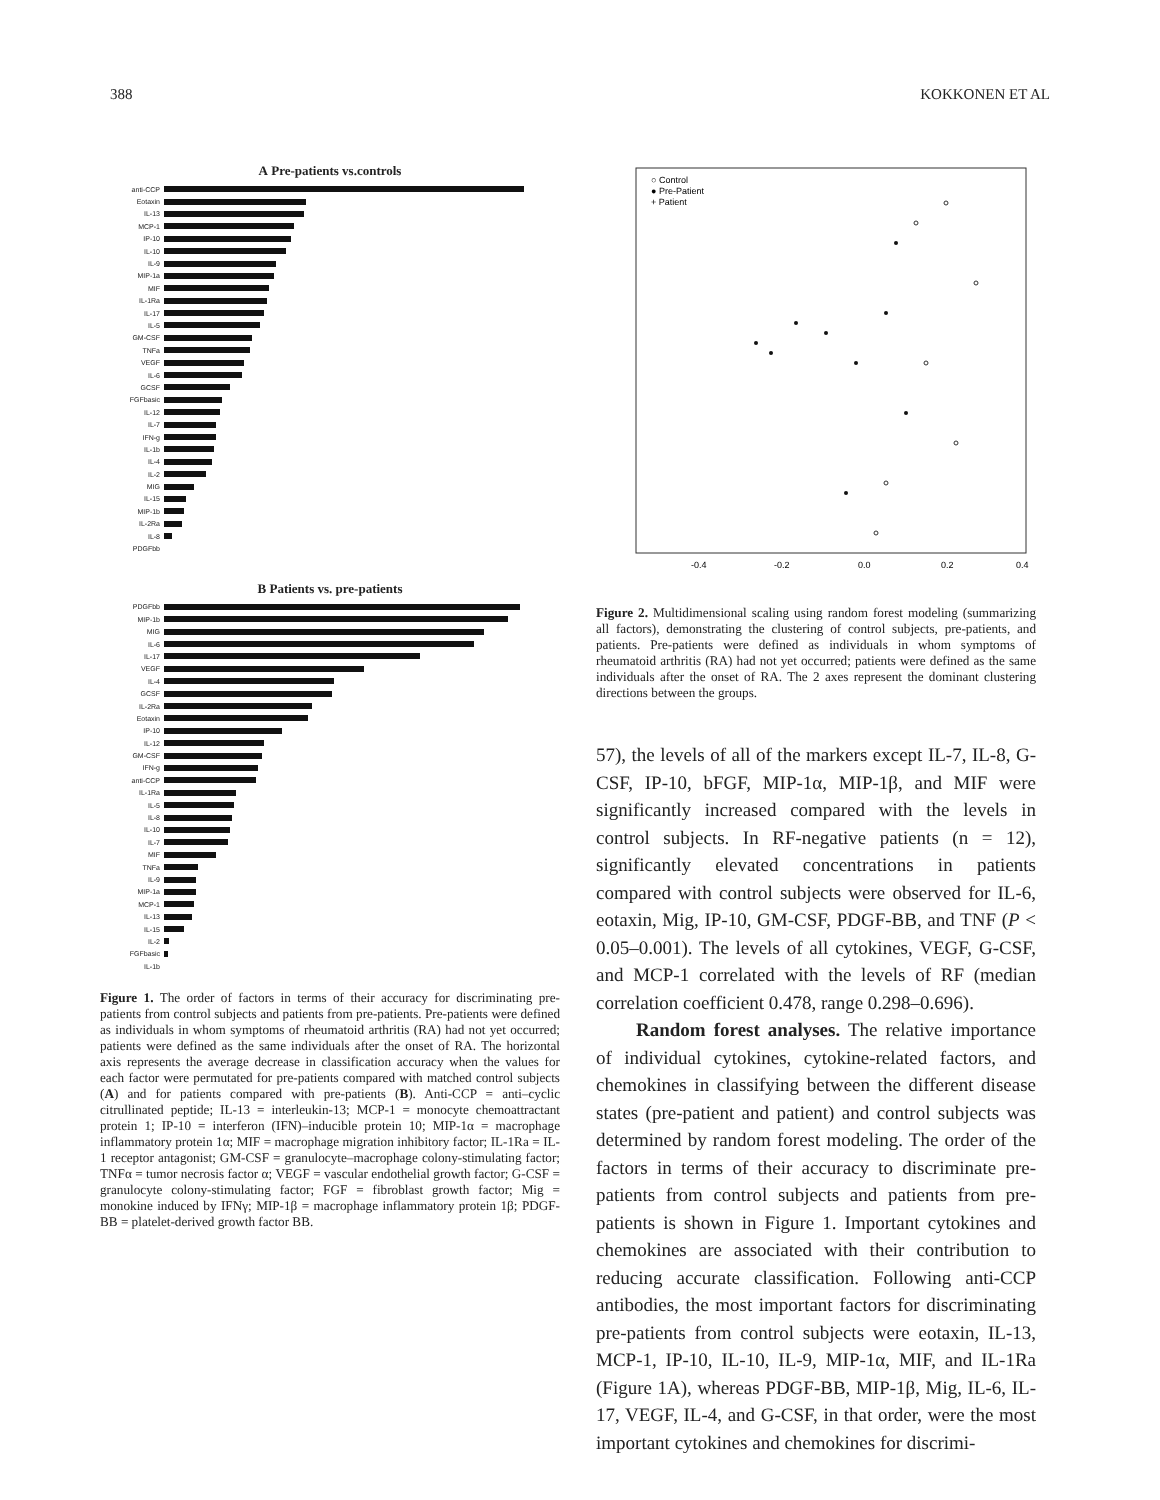388 KOKKONEN ET AL
A Pre-patients vs.controls
anti-CCP
Eotaxin
IL-13
MCP-1
IP-10
IL-10
IL-9
MIP-1a
MIF
IL-1Ra
IL-17
IL-5
GM-CSF
TNFa
VEGF
IL-6
GCSF
FGFbasic
IL-12
IL-7
IFN-g
IL-1b
IL-4
IL-2
MIG
IL-15
MIP-1b
IL-2Ra
IL-8
PDGFbb
B Patients vs. pre-patients
PDGFbb
MIP-1b
MIG
IL-6
IL-17
VEGF
IL-4
GCSF
IL-2Ra
Eotaxin
IP-10
IL-12
GM-CSF
IFN-g
anti-CCP
IL-1Ra
IL-5
IL-8
IL-10
IL-7
MIF
TNFa
IL-9
MIP-1a
MCP-1
IL-13
IL-15
IL-2
FGFbasic
IL-1b
Figure 1. The order of factors in terms of their accuracy for discriminating pre-patients from control subjects and patients from pre-patients. Pre-patients were defined as individuals in whom symptoms of rheumatoid arthritis (RA) had not yet occurred; patients were defined as the same individuals after the onset of RA. The horizontal axis represents the average decrease in classification accuracy when the values for each factor were permutated for pre-patients compared with matched control subjects (A) and for patients compared with pre-patients (B). Anti-CCP = anti–cyclic citrullinated peptide; IL-13 = interleukin-13; MCP-1 = monocyte chemoattractant protein 1; IP-10 = interferon (IFN)–inducible protein 10; MIP-1α = macrophage inflammatory protein 1α; MIF = macrophage migration inhibitory factor; IL-1Ra = IL-1 receptor antagonist; GM-CSF = granulocyte–macrophage colony-stimulating factor; TNFα = tumor necrosis factor α; VEGF = vascular endothelial growth factor; G-CSF = granulocyte colony-stimulating factor; FGF = fibroblast growth factor; Mig = monokine induced by IFNγ; MIP-1β = macrophage inflammatory protein 1β; PDGF-BB = platelet-derived growth factor BB.
○ Control
● Pre-Patient
+ Patient
-0.4
-0.2
0.0
0.2
0.4
Figure 2. Multidimensional scaling using random forest modeling (summarizing all factors), demonstrating the clustering of control subjects, pre-patients, and patients. Pre-patients were defined as individuals in whom symptoms of rheumatoid arthritis (RA) had not yet occurred; patients were defined as the same individuals after the onset of RA. The 2 axes represent the dominant clustering directions between the groups.
57), the levels of all of the markers except IL-7, IL-8, G-CSF, IP-10, bFGF, MIP-1α, MIP-1β, and MIF were significantly increased compared with the levels in control subjects. In RF-negative patients (n = 12), significantly elevated concentrations in patients compared with control subjects were observed for IL-6, eotaxin, Mig, IP-10, GM-CSF, PDGF-BB, and TNF (P < 0.05–0.001). The levels of all cytokines, VEGF, G-CSF, and MCP-1 correlated with the levels of RF (median correlation coefficient 0.478, range 0.298–0.696).
Random forest analyses. The relative importance of individual cytokines, cytokine-related factors, and chemokines in classifying between the different disease states (pre-patient and patient) and control subjects was determined by random forest modeling. The order of the factors in terms of their accuracy to discriminate pre-patients from control subjects and patients from pre-patients is shown in Figure 1. Important cytokines and chemokines are associated with their contribution to reducing accurate classification. Following anti-CCP antibodies, the most important factors for discriminating pre-patients from control subjects were eotaxin, IL-13, MCP-1, IP-10, IL-10, IL-9, MIP-1α, MIF, and IL-1Ra (Figure 1A), whereas PDGF-BB, MIP-1β, Mig, IL-6, IL-17, VEGF, IL-4, and G-CSF, in that order, were the most important cytokines and chemokines for discrimi-